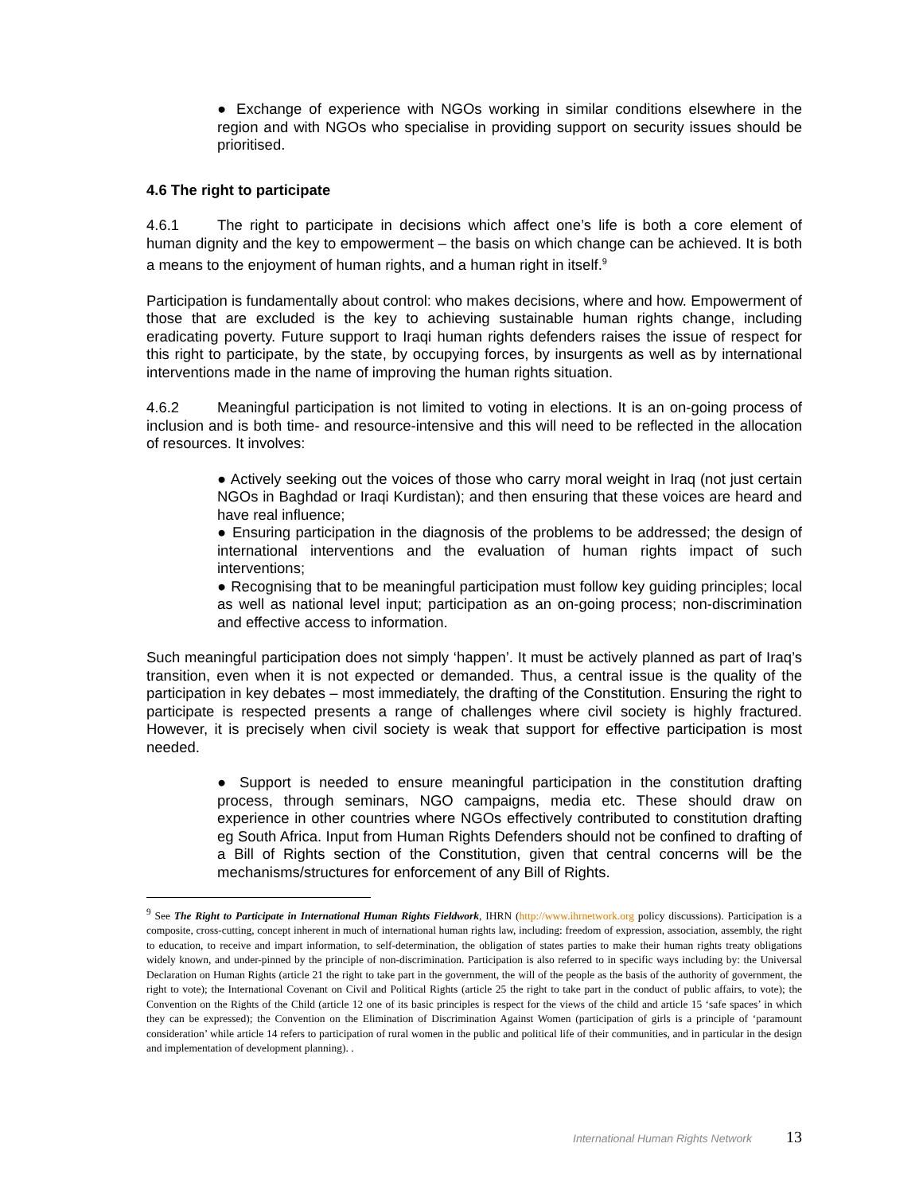● Exchange of experience with NGOs working in similar conditions elsewhere in the region and with NGOs who specialise in providing support on security issues should be prioritised.
4.6 The right to participate
4.6.1 The right to participate in decisions which affect one’s life is both a core element of human dignity and the key to empowerment – the basis on which change can be achieved. It is both a means to the enjoyment of human rights, and a human right in itself.<sup>9</sup>
Participation is fundamentally about control: who makes decisions, where and how. Empowerment of those that are excluded is the key to achieving sustainable human rights change, including eradicating poverty. Future support to Iraqi human rights defenders raises the issue of respect for this right to participate, by the state, by occupying forces, by insurgents as well as by international interventions made in the name of improving the human rights situation.
4.6.2 Meaningful participation is not limited to voting in elections. It is an on-going process of inclusion and is both time- and resource-intensive and this will need to be reflected in the allocation of resources. It involves:
● Actively seeking out the voices of those who carry moral weight in Iraq (not just certain NGOs in Baghdad or Iraqi Kurdistan); and then ensuring that these voices are heard and have real influence;
● Ensuring participation in the diagnosis of the problems to be addressed; the design of international interventions and the evaluation of human rights impact of such interventions;
● Recognising that to be meaningful participation must follow key guiding principles; local as well as national level input; participation as an on-going process; non-discrimination and effective access to information.
Such meaningful participation does not simply ‘happen’. It must be actively planned as part of Iraq’s transition, even when it is not expected or demanded. Thus, a central issue is the quality of the participation in key debates – most immediately, the drafting of the Constitution. Ensuring the right to participate is respected presents a range of challenges where civil society is highly fractured. However, it is precisely when civil society is weak that support for effective participation is most needed.
● Support is needed to ensure meaningful participation in the constitution drafting process, through seminars, NGO campaigns, media etc. These should draw on experience in other countries where NGOs effectively contributed to constitution drafting eg South Africa. Input from Human Rights Defenders should not be confined to drafting of a Bill of Rights section of the Constitution, given that central concerns will be the mechanisms/structures for enforcement of any Bill of Rights.
<sup>9</sup> See The Right to Participate in International Human Rights Fieldwork, IHRN (http://www.ihrnetwork.org policy discussions). Participation is a composite, cross-cutting, concept inherent in much of international human rights law, including: freedom of expression, association, assembly, the right to education, to receive and impart information, to self-determination, the obligation of states parties to make their human rights treaty obligations widely known, and under-pinned by the principle of non-discrimination. Participation is also referred to in specific ways including by: the Universal Declaration on Human Rights (article 21 the right to take part in the government, the will of the people as the basis of the authority of government, the right to vote); the International Covenant on Civil and Political Rights (article 25 the right to take part in the conduct of public affairs, to vote); the Convention on the Rights of the Child (article 12 one of its basic principles is respect for the views of the child and article 15 ‘safe spaces’ in which they can be expressed); the Convention on the Elimination of Discrimination Against Women (participation of girls is a principle of ‘paramount consideration’ while article 14 refers to participation of rural women in the public and political life of their communities, and in particular in the design and implementation of development planning). .
International Human Rights Network 13